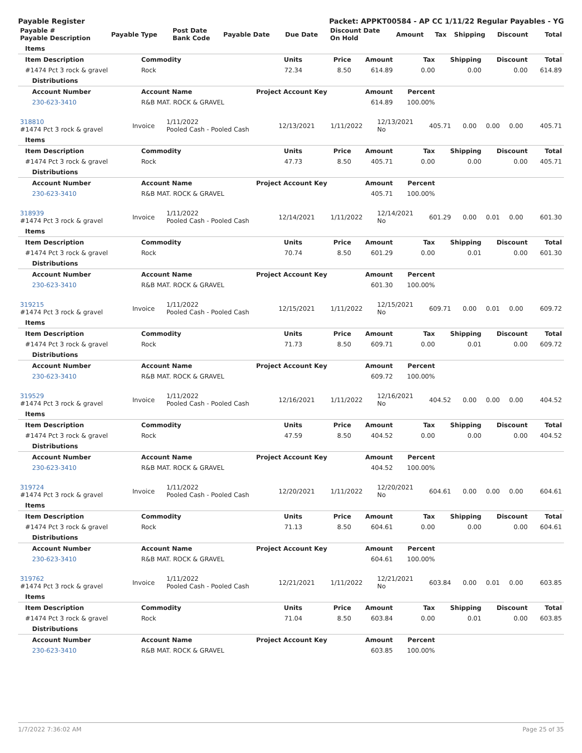Payable Register Packet: APPKT00584 - AP CC 1/11/22 Regular Payables - YG
| Payable # Payable Description | Payable Type | Post Date Bank Code | Payable Date | Due Date | Discount Date On Hold | Amount | Tax | Shipping | Discount | Total |
| --- | --- | --- | --- | --- | --- | --- | --- | --- | --- | --- |
| Items | | | | | | | | |
| --- | --- | --- | --- | --- | --- | --- | --- | --- |
| Item Description | Commodity | Units | Price | Amount | Tax | Shipping | Discount | Total |
| #1474 Pct 3 rock & gravel | Rock | 72.34 | 8.50 | 614.89 | 0.00 | 0.00 | 0.00 | 614.89 |
| Distributions | | | | | | | | |
| Account Number | Account Name | Project Account Key | | Amount | Percent | | | |
| 230-623-3410 | R&B MAT. ROCK & GRAVEL | | | 614.89 | 100.00% | | | |
| 318810 #1474 Pct 3 rock & gravel | Invoice | 1/11/2022 Pooled Cash - Pooled Cash | 12/13/2021 | 1/11/2022 | 12/13/2021 No | 405.71 | 0.00 | 0.00 | 0.00 | 405.71 |
| Items | | | | | | | | |
| --- | --- | --- | --- | --- | --- | --- | --- | --- |
| Item Description | Commodity | Units | Price | Amount | Tax | Shipping | Discount | Total |
| #1474 Pct 3 rock & gravel | Rock | 47.73 | 8.50 | 405.71 | 0.00 | 0.00 | 0.00 | 405.71 |
| Distributions | | | | | | | | |
| Account Number | Account Name | Project Account Key | | Amount | Percent | | | |
| 230-623-3410 | R&B MAT. ROCK & GRAVEL | | | 405.71 | 100.00% | | | |
| 318939 #1474 Pct 3 rock & gravel | Invoice | 1/11/2022 Pooled Cash - Pooled Cash | 12/14/2021 | 1/11/2022 | 12/14/2021 No | 601.29 | 0.00 | 0.01 | 0.00 | 601.30 |
| Items | | | | | | | | |
| --- | --- | --- | --- | --- | --- | --- | --- | --- |
| Item Description | Commodity | Units | Price | Amount | Tax | Shipping | Discount | Total |
| #1474 Pct 3 rock & gravel | Rock | 70.74 | 8.50 | 601.29 | 0.00 | 0.01 | 0.00 | 601.30 |
| Distributions | | | | | | | | |
| Account Number | Account Name | Project Account Key | | Amount | Percent | | | |
| 230-623-3410 | R&B MAT. ROCK & GRAVEL | | | 601.30 | 100.00% | | | |
| 319215 #1474 Pct 3 rock & gravel | Invoice | 1/11/2022 Pooled Cash - Pooled Cash | 12/15/2021 | 1/11/2022 | 12/15/2021 No | 609.71 | 0.00 | 0.01 | 0.00 | 609.72 |
| Items | | | | | | | | |
| --- | --- | --- | --- | --- | --- | --- | --- | --- |
| Item Description | Commodity | Units | Price | Amount | Tax | Shipping | Discount | Total |
| #1474 Pct 3 rock & gravel | Rock | 71.73 | 8.50 | 609.71 | 0.00 | 0.01 | 0.00 | 609.72 |
| Distributions | | | | | | | | |
| Account Number | Account Name | Project Account Key | | Amount | Percent | | | |
| 230-623-3410 | R&B MAT. ROCK & GRAVEL | | | 609.72 | 100.00% | | | |
| 319529 #1474 Pct 3 rock & gravel | Invoice | 1/11/2022 Pooled Cash - Pooled Cash | 12/16/2021 | 1/11/2022 | 12/16/2021 No | 404.52 | 0.00 | 0.00 | 0.00 | 404.52 |
| Items | | | | | | | | |
| --- | --- | --- | --- | --- | --- | --- | --- | --- |
| Item Description | Commodity | Units | Price | Amount | Tax | Shipping | Discount | Total |
| #1474 Pct 3 rock & gravel | Rock | 47.59 | 8.50 | 404.52 | 0.00 | 0.00 | 0.00 | 404.52 |
| Distributions | | | | | | | | |
| Account Number | Account Name | Project Account Key | | Amount | Percent | | | |
| 230-623-3410 | R&B MAT. ROCK & GRAVEL | | | 404.52 | 100.00% | | | |
| 319724 #1474 Pct 3 rock & gravel | Invoice | 1/11/2022 Pooled Cash - Pooled Cash | 12/20/2021 | 1/11/2022 | 12/20/2021 No | 604.61 | 0.00 | 0.00 | 0.00 | 604.61 |
| Items | | | | | | | | |
| --- | --- | --- | --- | --- | --- | --- | --- | --- |
| Item Description | Commodity | Units | Price | Amount | Tax | Shipping | Discount | Total |
| #1474 Pct 3 rock & gravel | Rock | 71.13 | 8.50 | 604.61 | 0.00 | 0.00 | 0.00 | 604.61 |
| Distributions | | | | | | | | |
| Account Number | Account Name | Project Account Key | | Amount | Percent | | | |
| 230-623-3410 | R&B MAT. ROCK & GRAVEL | | | 604.61 | 100.00% | | | |
| 319762 #1474 Pct 3 rock & gravel | Invoice | 1/11/2022 Pooled Cash - Pooled Cash | 12/21/2021 | 1/11/2022 | 12/21/2021 No | 603.84 | 0.00 | 0.01 | 0.00 | 603.85 |
| Items | | | | | | | | |
| --- | --- | --- | --- | --- | --- | --- | --- | --- |
| Item Description | Commodity | Units | Price | Amount | Tax | Shipping | Discount | Total |
| #1474 Pct 3 rock & gravel | Rock | 71.04 | 8.50 | 603.84 | 0.00 | 0.01 | 0.00 | 603.85 |
| Distributions | | | | | | | | |
| Account Number | Account Name | Project Account Key | | Amount | Percent | | | |
| 230-623-3410 | R&B MAT. ROCK & GRAVEL | | | 603.85 | 100.00% | | | |
1/7/2022 7:36:02 AM Page 25 of 35